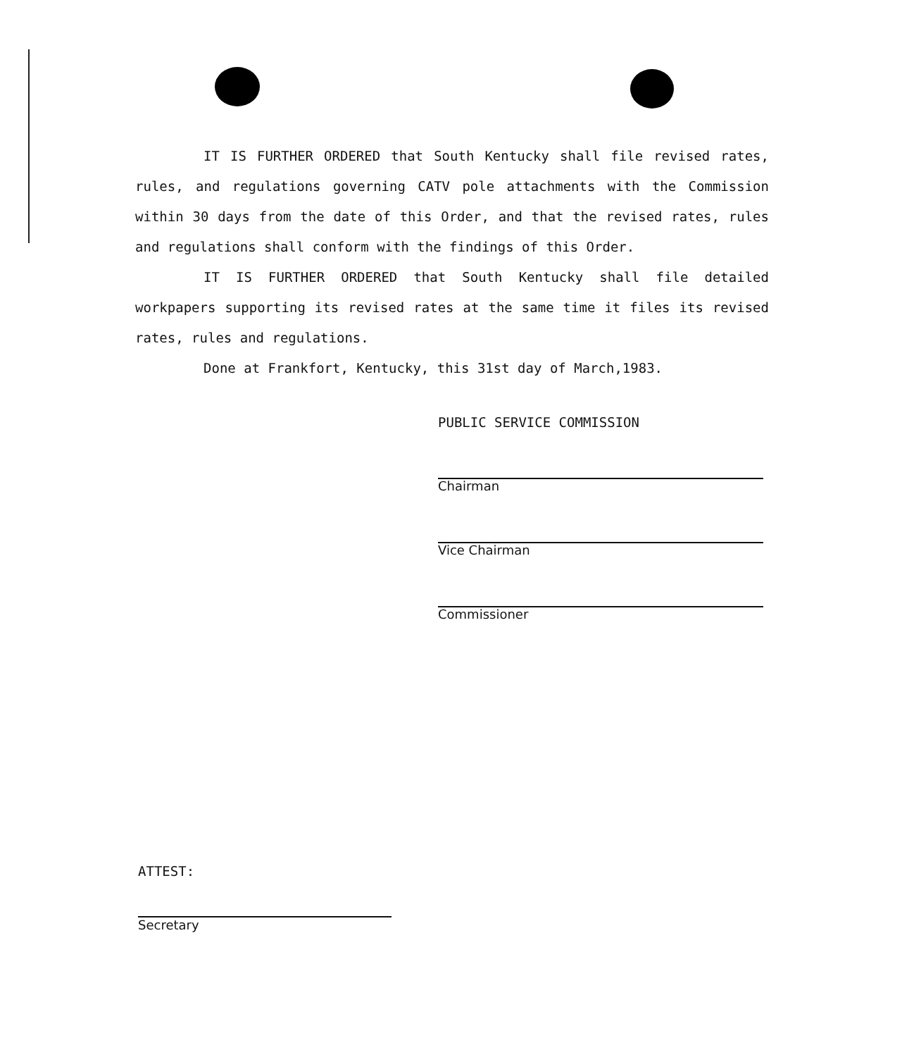IT IS FURTHER ORDERED that South Kentucky shall file revised rates, rules, and regulations governing CATV pole attachments with the Commission within 30 days from the date of this Order, and that the revised rates, rules and regulations shall conform with the findings of this Order.
IT IS FURTHER ORDERED that South Kentucky shall file detailed workpapers supporting its revised rates at the same time it files its revised rates, rules and regulations.
Done at Frankfort, Kentucky, this 31st day of March,1983.
PUBLIC SERVICE COMMISSION
Chairman
Vice Chairman
Commissioner
ATTEST:
Secretary